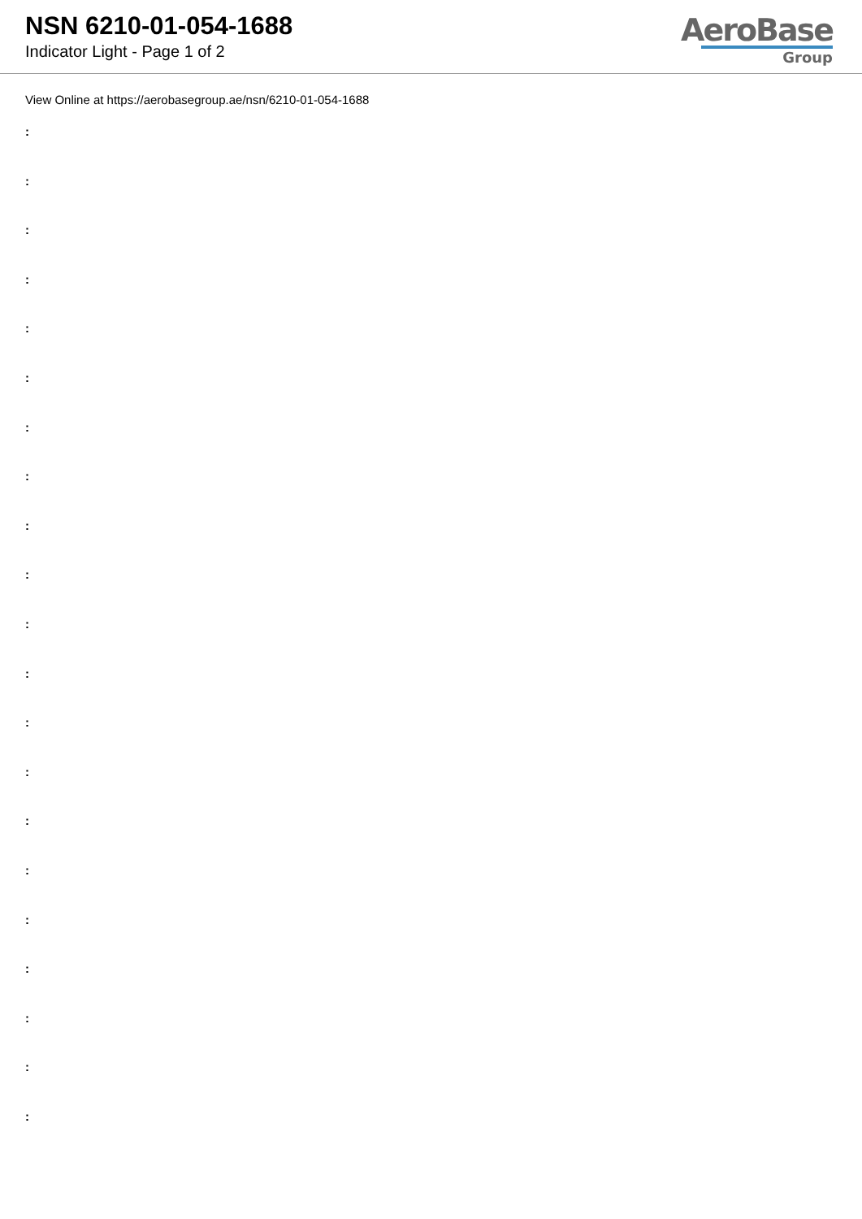NSN 6210-01-054-1688
Indicator Light - Page 1 of 2
AeroBase
Group
View Online at https://aerobasegroup.ae/nsn/6210-01-054-1688
:
:
:
:
:
:
:
:
:
:
:
:
:
:
:
:
:
:
:
:
: